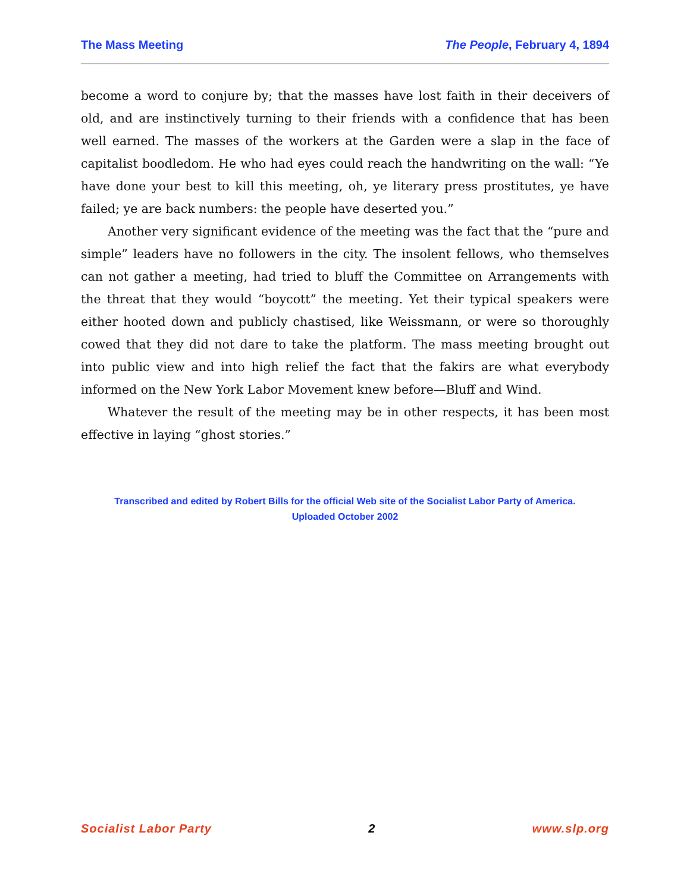The Mass Meeting The People, February 4, 1894
become a word to conjure by; that the masses have lost faith in their deceivers of old, and are instinctively turning to their friends with a confidence that has been well earned. The masses of the workers at the Garden were a slap in the face of capitalist boodledom. He who had eyes could reach the handwriting on the wall: “Ye have done your best to kill this meeting, oh, ye literary press prostitutes, ye have failed; ye are back numbers: the people have deserted you.”
Another very significant evidence of the meeting was the fact that the “pure and simple” leaders have no followers in the city. The insolent fellows, who themselves can not gather a meeting, had tried to bluff the Committee on Arrangements with the threat that they would “boycott” the meeting. Yet their typical speakers were either hooted down and publicly chastised, like Weissmann, or were so thoroughly cowed that they did not dare to take the platform. The mass meeting brought out into public view and into high relief the fact that the fakirs are what everybody informed on the New York Labor Movement knew before—Bluff and Wind.
Whatever the result of the meeting may be in other respects, it has been most effective in laying “ghost stories.”
Transcribed and edited by Robert Bills for the official Web site of the Socialist Labor Party of America.
Uploaded October 2002
Socialist Labor Party 2 www.slp.org